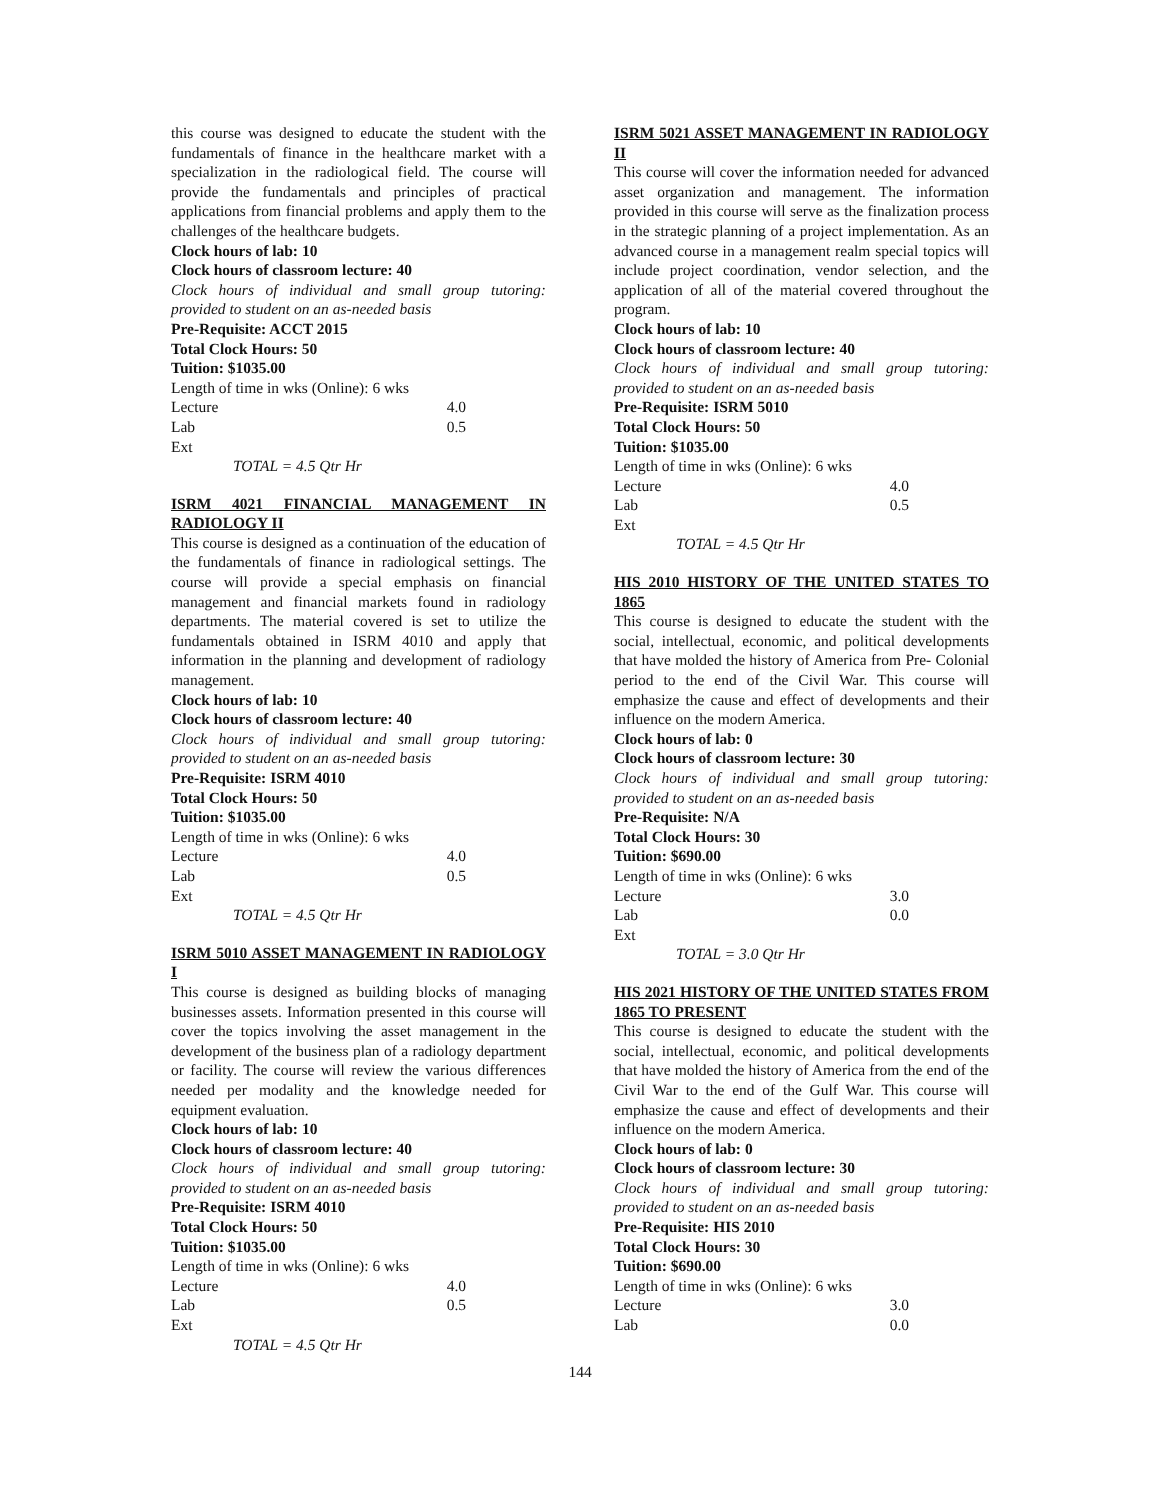this course was designed to educate the student with the fundamentals of finance in the healthcare market with a specialization in the radiological field. The course will provide the fundamentals and principles of practical applications from financial problems and apply them to the challenges of the healthcare budgets.
Clock hours of lab: 10
Clock hours of classroom lecture: 40
Clock hours of individual and small group tutoring: provided to student on an as-needed basis
Pre-Requisite: ACCT 2015
Total Clock Hours: 50
Tuition: $1035.00
Length of time in wks (Online): 6 wks
Lecture 4.0
Lab 0.5
Ext
TOTAL = 4.5 Qtr Hr
ISRM 4021 FINANCIAL MANAGEMENT IN RADIOLOGY II
This course is designed as a continuation of the education of the fundamentals of finance in radiological settings. The course will provide a special emphasis on financial management and financial markets found in radiology departments. The material covered is set to utilize the fundamentals obtained in ISRM 4010 and apply that information in the planning and development of radiology management.
Clock hours of lab: 10
Clock hours of classroom lecture: 40
Clock hours of individual and small group tutoring: provided to student on an as-needed basis
Pre-Requisite: ISRM 4010
Total Clock Hours: 50
Tuition: $1035.00
Length of time in wks (Online): 6 wks
Lecture 4.0
Lab 0.5
Ext
TOTAL = 4.5 Qtr Hr
ISRM 5010 ASSET MANAGEMENT IN RADIOLOGY I
This course is designed as building blocks of managing businesses assets. Information presented in this course will cover the topics involving the asset management in the development of the business plan of a radiology department or facility. The course will review the various differences needed per modality and the knowledge needed for equipment evaluation.
Clock hours of lab: 10
Clock hours of classroom lecture: 40
Clock hours of individual and small group tutoring: provided to student on an as-needed basis
Pre-Requisite: ISRM 4010
Total Clock Hours: 50
Tuition: $1035.00
Length of time in wks (Online): 6 wks
Lecture 4.0
Lab 0.5
Ext
TOTAL = 4.5 Qtr Hr
ISRM 5021 ASSET MANAGEMENT IN RADIOLOGY II
This course will cover the information needed for advanced asset organization and management. The information provided in this course will serve as the finalization process in the strategic planning of a project implementation. As an advanced course in a management realm special topics will include project coordination, vendor selection, and the application of all of the material covered throughout the program.
Clock hours of lab: 10
Clock hours of classroom lecture: 40
Clock hours of individual and small group tutoring: provided to student on an as-needed basis
Pre-Requisite: ISRM 5010
Total Clock Hours: 50
Tuition: $1035.00
Length of time in wks (Online): 6 wks
Lecture 4.0
Lab 0.5
Ext
TOTAL = 4.5 Qtr Hr
HIS 2010 HISTORY OF THE UNITED STATES TO 1865
This course is designed to educate the student with the social, intellectual, economic, and political developments that have molded the history of America from Pre- Colonial period to the end of the Civil War. This course will emphasize the cause and effect of developments and their influence on the modern America.
Clock hours of lab: 0
Clock hours of classroom lecture: 30
Clock hours of individual and small group tutoring: provided to student on an as-needed basis
Pre-Requisite: N/A
Total Clock Hours: 30
Tuition: $690.00
Length of time in wks (Online): 6 wks
Lecture 3.0
Lab 0.0
Ext
TOTAL = 3.0 Qtr Hr
HIS 2021 HISTORY OF THE UNITED STATES FROM 1865 TO PRESENT
This course is designed to educate the student with the social, intellectual, economic, and political developments that have molded the history of America from the end of the Civil War to the end of the Gulf War. This course will emphasize the cause and effect of developments and their influence on the modern America.
Clock hours of lab: 0
Clock hours of classroom lecture: 30
Clock hours of individual and small group tutoring: provided to student on an as-needed basis
Pre-Requisite: HIS 2010
Total Clock Hours: 30
Tuition: $690.00
Length of time in wks (Online): 6 wks
Lecture 3.0
Lab 0.0
144